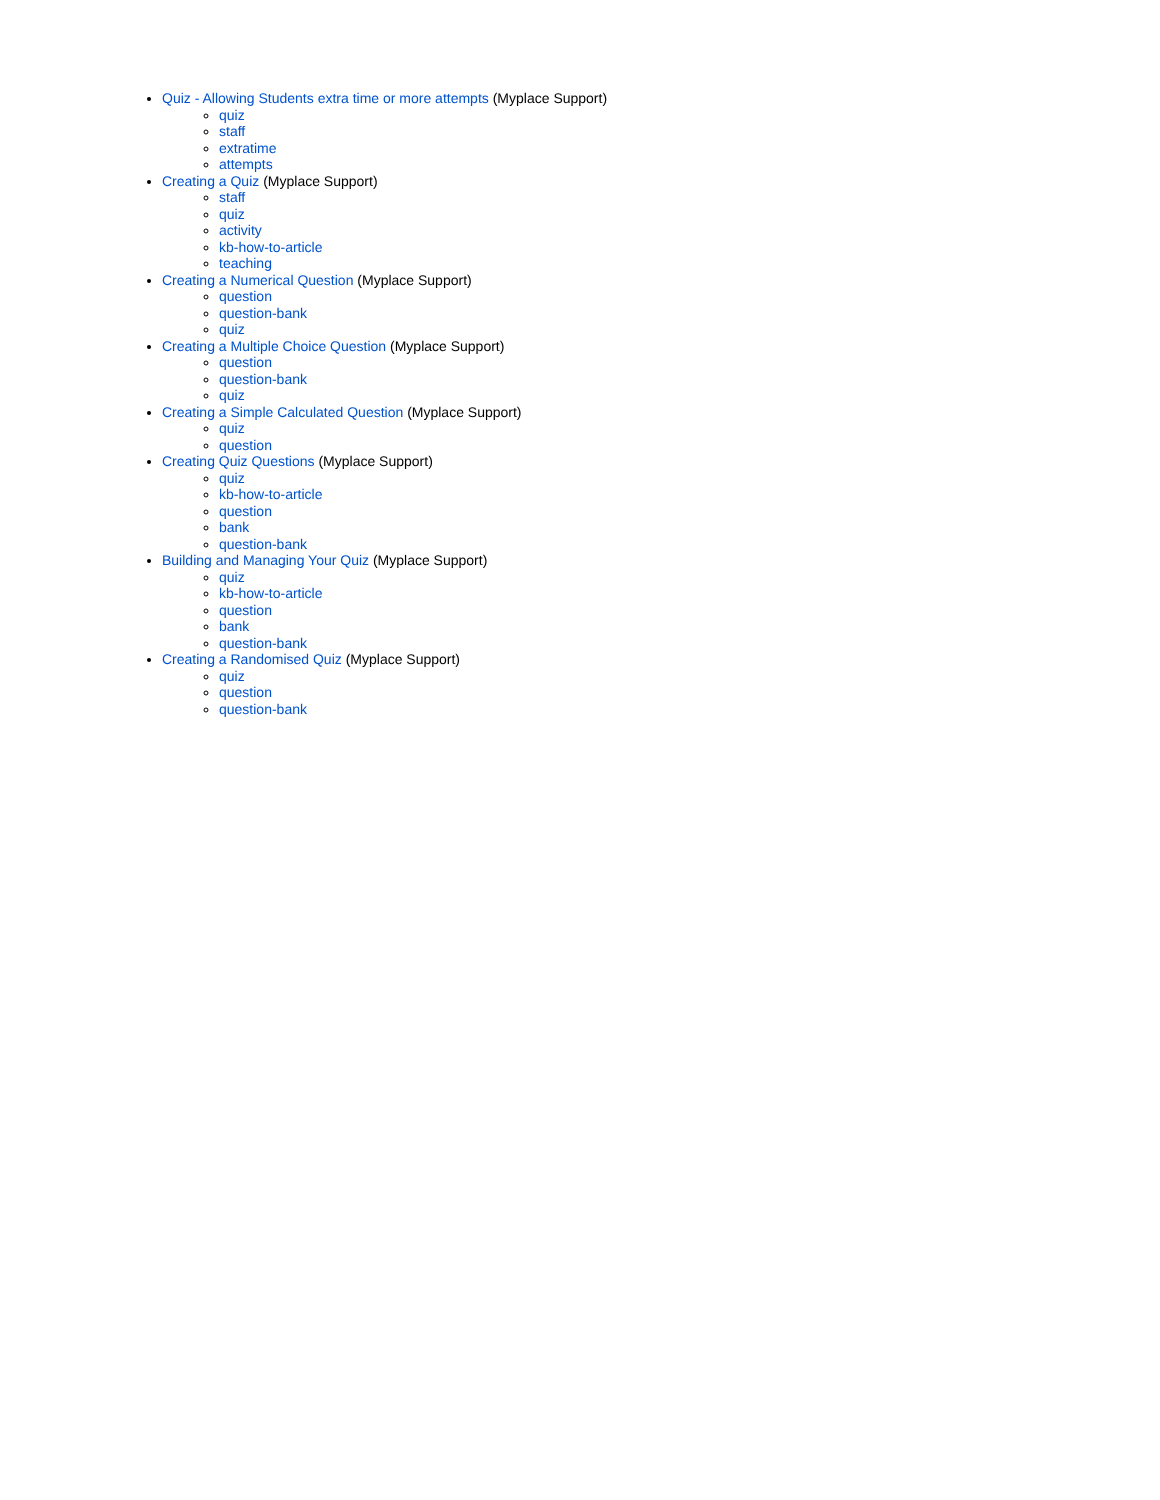Quiz - Allowing Students extra time or more attempts (Myplace Support)
quiz
staff
extratime
attempts
Creating a Quiz (Myplace Support)
staff
quiz
activity
kb-how-to-article
teaching
Creating a Numerical Question (Myplace Support)
question
question-bank
quiz
Creating a Multiple Choice Question (Myplace Support)
question
question-bank
quiz
Creating a Simple Calculated Question (Myplace Support)
quiz
question
Creating Quiz Questions (Myplace Support)
quiz
kb-how-to-article
question
bank
question-bank
Building and Managing Your Quiz (Myplace Support)
quiz
kb-how-to-article
question
bank
question-bank
Creating a Randomised Quiz (Myplace Support)
quiz
question
question-bank